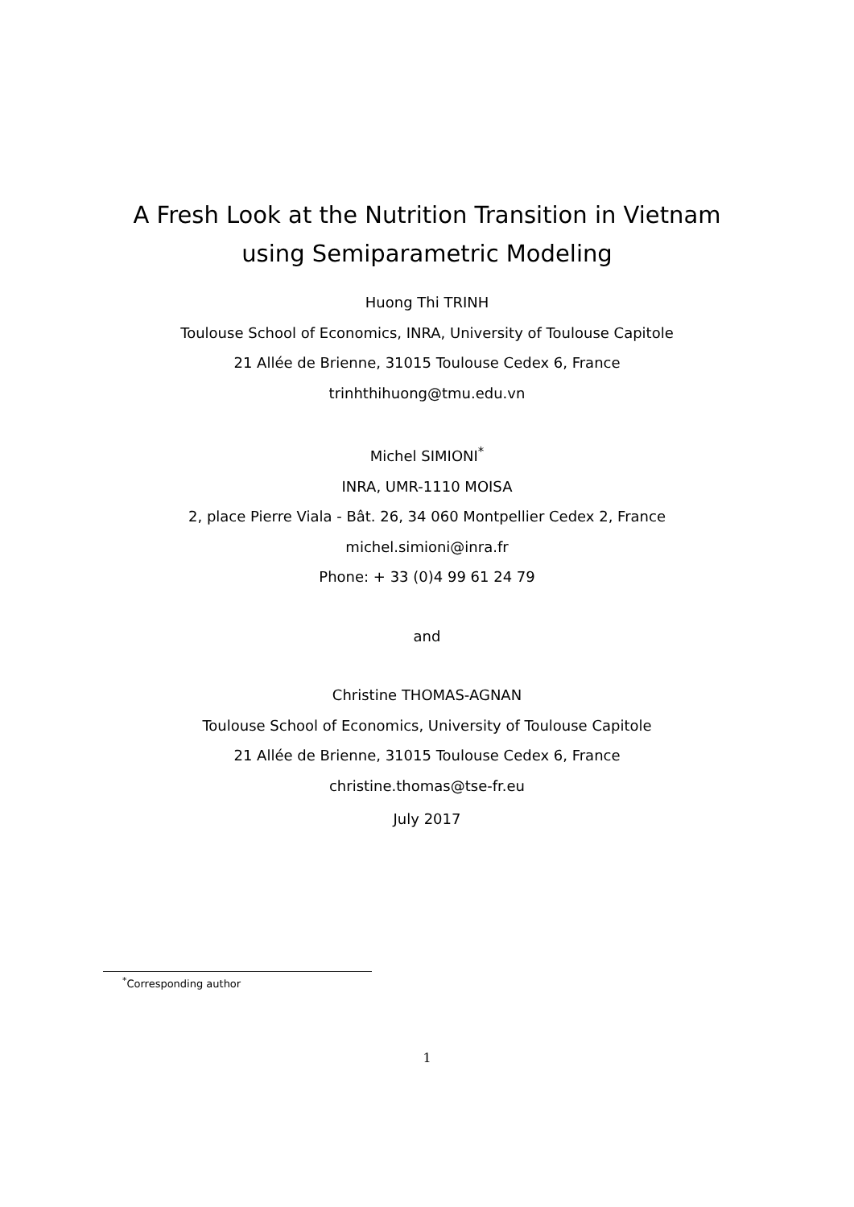A Fresh Look at the Nutrition Transition in Vietnam
using Semiparametric Modeling
Huong Thi TRINH
Toulouse School of Economics, INRA, University of Toulouse Capitole
21 Allée de Brienne, 31015 Toulouse Cedex 6, France
trinhthihuong@tmu.edu.vn
Michel SIMIONI<sup>*</sup>
INRA, UMR-1110 MOISA
2, place Pierre Viala - Bât. 26, 34 060 Montpellier Cedex 2, France
michel.simioni@inra.fr
Phone: + 33 (0)4 99 61 24 79
and
Christine THOMAS-AGNAN
Toulouse School of Economics, University of Toulouse Capitole
21 Allée de Brienne, 31015 Toulouse Cedex 6, France
christine.thomas@tse-fr.eu
July 2017
<sup>*</sup> Corresponding author
1